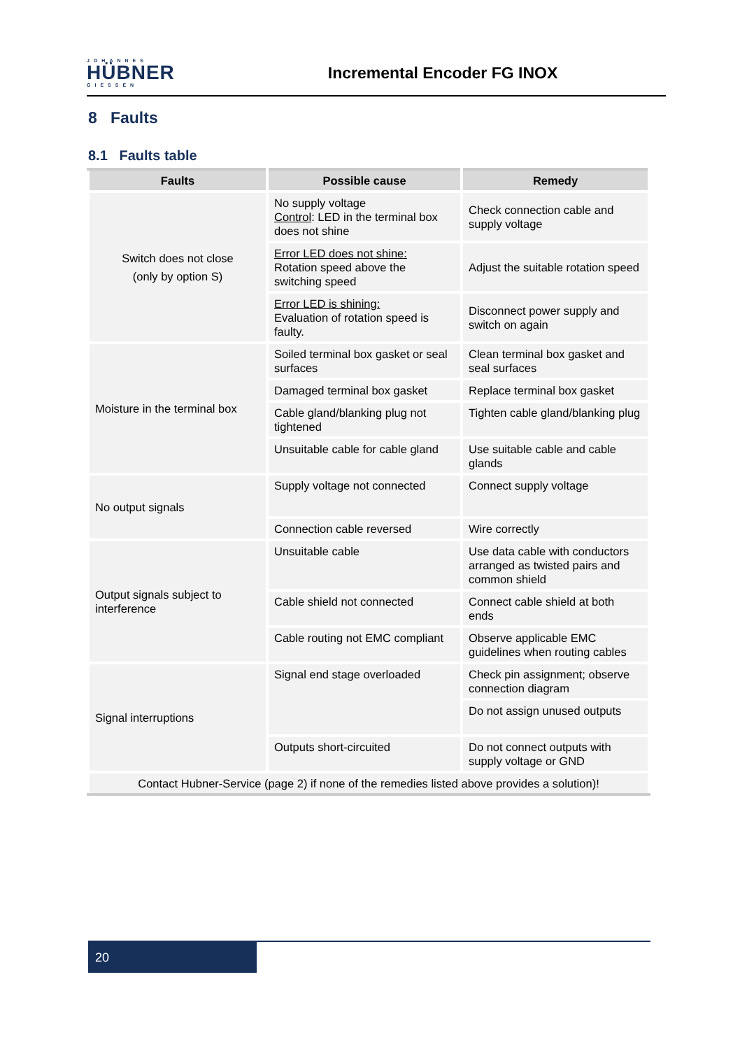JOHANNES
HÜBNER
GIESSEN
Incremental Encoder FG INOX
8 Faults
8.1 Faults table
| Faults | Possible cause | Remedy |
| --- | --- | --- |
| Switch does not close (only by option S) | No supply voltage Control : LED in the terminal box does not shine | Check connection cable and supply voltage |
| | Error LED does not shine: Rotation speed above the switching speed | Adjust the suitable rotation speed |
| | Error LED is shining: Evaluation of rotation speed is faulty. | Disconnect power supply and switch on again |
| Moisture in the terminal box | Soiled terminal box gasket or seal surfaces | Clean terminal box gasket and seal surfaces |
| | Damaged terminal box gasket | Replace terminal box gasket |
| | Cable gland/blanking plug not tightened | Tighten cable gland/blanking plug |
| | Unsuitable cable for cable gland | Use suitable cable and cable glands |
| No output signals | Supply voltage not connected | Connect supply voltage |
| | Connection cable reversed | Wire correctly |
| Output signals subject to interference | Unsuitable cable | Use data cable with conductors arranged as twisted pairs and common shield |
| | Cable shield not connected | Connect cable shield at both ends |
| | Cable routing not EMC compliant | Observe applicable EMC guidelines when routing cables |
| Signal interruptions | Signal end stage overloaded | Check pin assignment; observe connection diagram |
| | | Do not assign unused outputs |
| | Outputs short-circuited | Do not connect outputs with supply voltage or GND |
| Contact Hubner-Service (page 2) if none of the remedies listed above provides a solution)! | | |
20